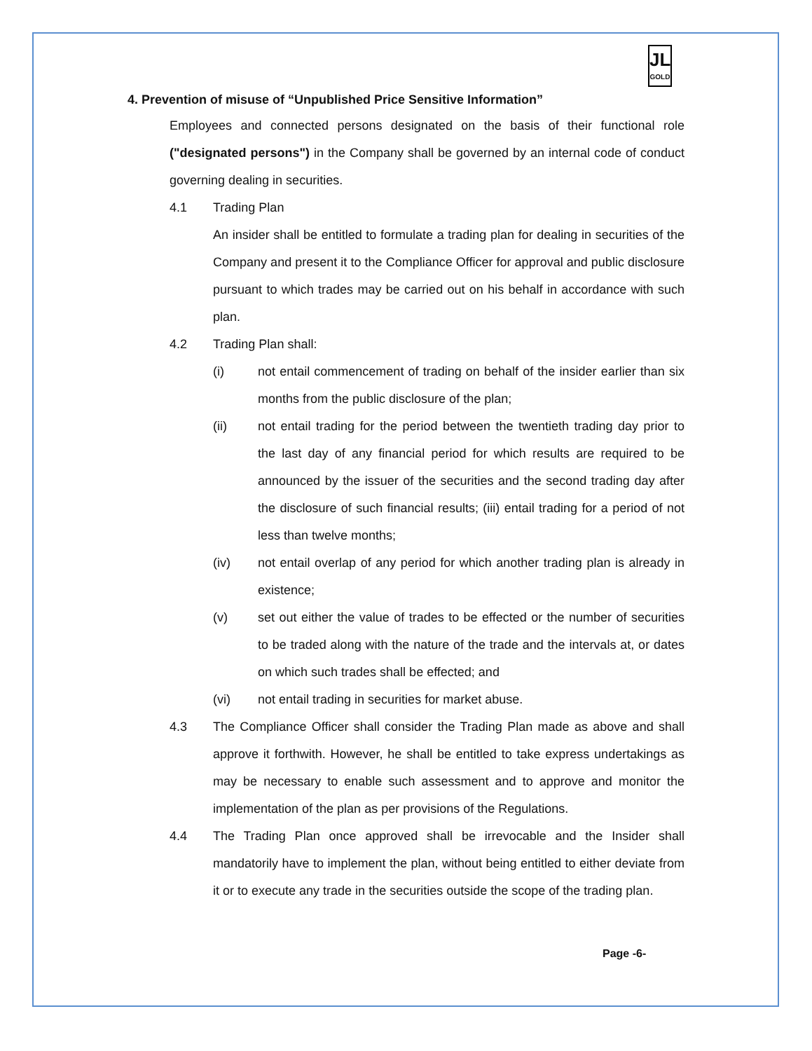JL
GOLD
4. Prevention of misuse of “Unpublished Price Sensitive Information”
Employees and connected persons designated on the basis of their functional role ("designated persons") in the Company shall be governed by an internal code of conduct governing dealing in securities.
4.1 Trading Plan
An insider shall be entitled to formulate a trading plan for dealing in securities of the Company and present it to the Compliance Officer for approval and public disclosure pursuant to which trades may be carried out on his behalf in accordance with such plan.
4.2 Trading Plan shall:
(i) not entail commencement of trading on behalf of the insider earlier than six months from the public disclosure of the plan;
(ii) not entail trading for the period between the twentieth trading day prior to the last day of any financial period for which results are required to be announced by the issuer of the securities and the second trading day after the disclosure of such financial results; (iii) entail trading for a period of not less than twelve months;
(iv) not entail overlap of any period for which another trading plan is already in existence;
(v) set out either the value of trades to be effected or the number of securities to be traded along with the nature of the trade and the intervals at, or dates on which such trades shall be effected; and
(vi) not entail trading in securities for market abuse.
4.3 The Compliance Officer shall consider the Trading Plan made as above and shall approve it forthwith. However, he shall be entitled to take express undertakings as may be necessary to enable such assessment and to approve and monitor the implementation of the plan as per provisions of the Regulations.
4.4 The Trading Plan once approved shall be irrevocable and the Insider shall mandatorily have to implement the plan, without being entitled to either deviate from it or to execute any trade in the securities outside the scope of the trading plan.
Page -6-